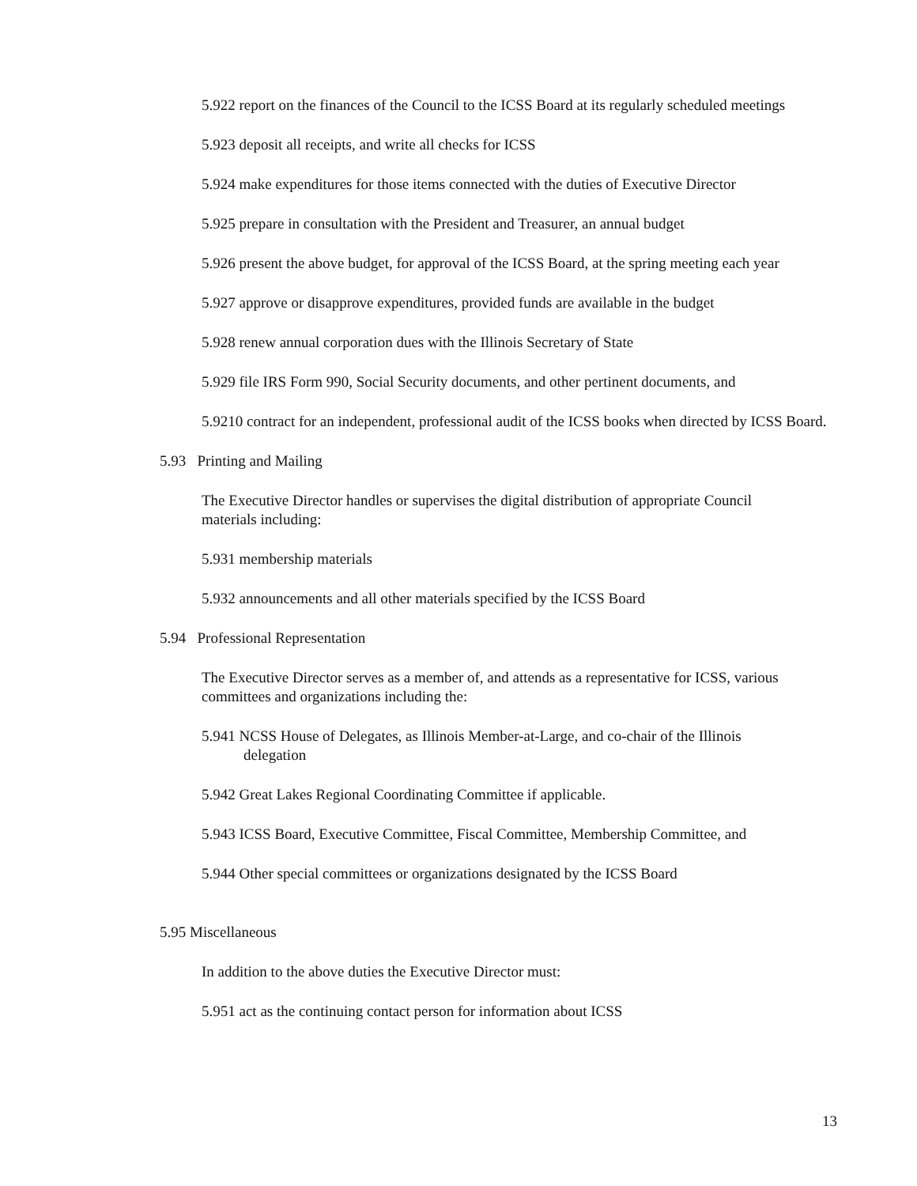5.922 report on the finances of the Council to the ICSS Board at its regularly scheduled meetings
5.923 deposit all receipts, and write all checks for ICSS
5.924 make expenditures for those items connected with the duties of Executive Director
5.925 prepare in consultation with the President and Treasurer, an annual budget
5.926 present the above budget, for approval of the ICSS Board, at the spring meeting each year
5.927 approve or disapprove expenditures, provided funds are available in the budget
5.928 renew annual corporation dues with the Illinois Secretary of State
5.929 file IRS Form 990, Social Security documents, and other pertinent documents, and
5.9210 contract for an independent, professional audit of the ICSS books when directed by ICSS Board.
5.93 Printing and Mailing
The Executive Director handles or supervises the digital distribution of appropriate Council materials including:
5.931 membership materials
5.932 announcements and all other materials specified by the ICSS Board
5.94 Professional Representation
The Executive Director serves as a member of, and attends as a representative for ICSS, various committees and organizations including the:
5.941 NCSS House of Delegates, as Illinois Member-at-Large, and co-chair of the Illinois delegation
5.942 Great Lakes Regional Coordinating Committee if applicable.
5.943 ICSS Board, Executive Committee, Fiscal Committee, Membership Committee, and
5.944 Other special committees or organizations designated by the ICSS Board
5.95 Miscellaneous
In addition to the above duties the Executive Director must:
5.951 act as the continuing contact person for information about ICSS
13